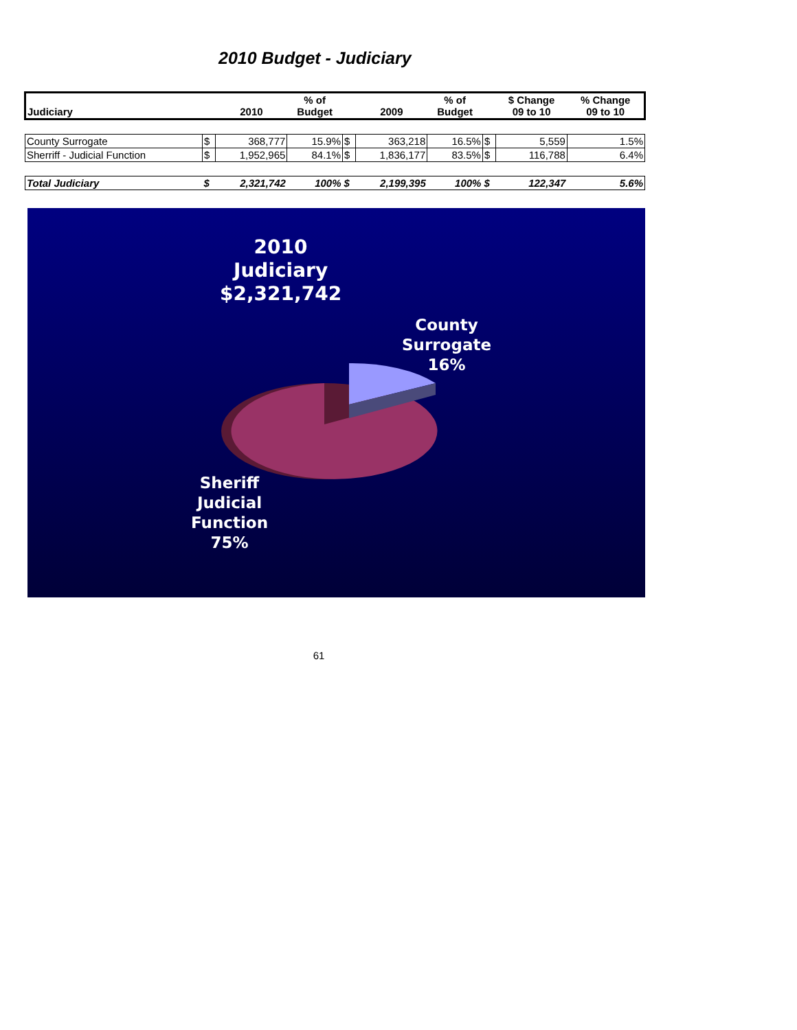2010 Budget - Judiciary
| Judiciary | | 2010 | % of Budget | | 2009 | % of Budget | | $ Change 09 to 10 | % Change 09 to 10 |
| --- | --- | --- | --- | --- | --- | --- | --- | --- | --- |
| County Surrogate | $ | 368,777 | 15.9% | $ | 363,218 | 16.5% | $ | 5,559 | 1.5% |
| Sherriff - Judicial Function | $ | 1,952,965 | 84.1% | $ | 1,836,177 | 83.5% | $ | 116,788 | 6.4% |
| Total Judiciary | $ | 2,321,742 | 100% | $ | 2,199,395 | 100% | $ | 122,347 | 5.6% |
2010
Judiciary
$2,321,742
County
Surrogate
16%
Sheriff
Judicial
Function
75%
61